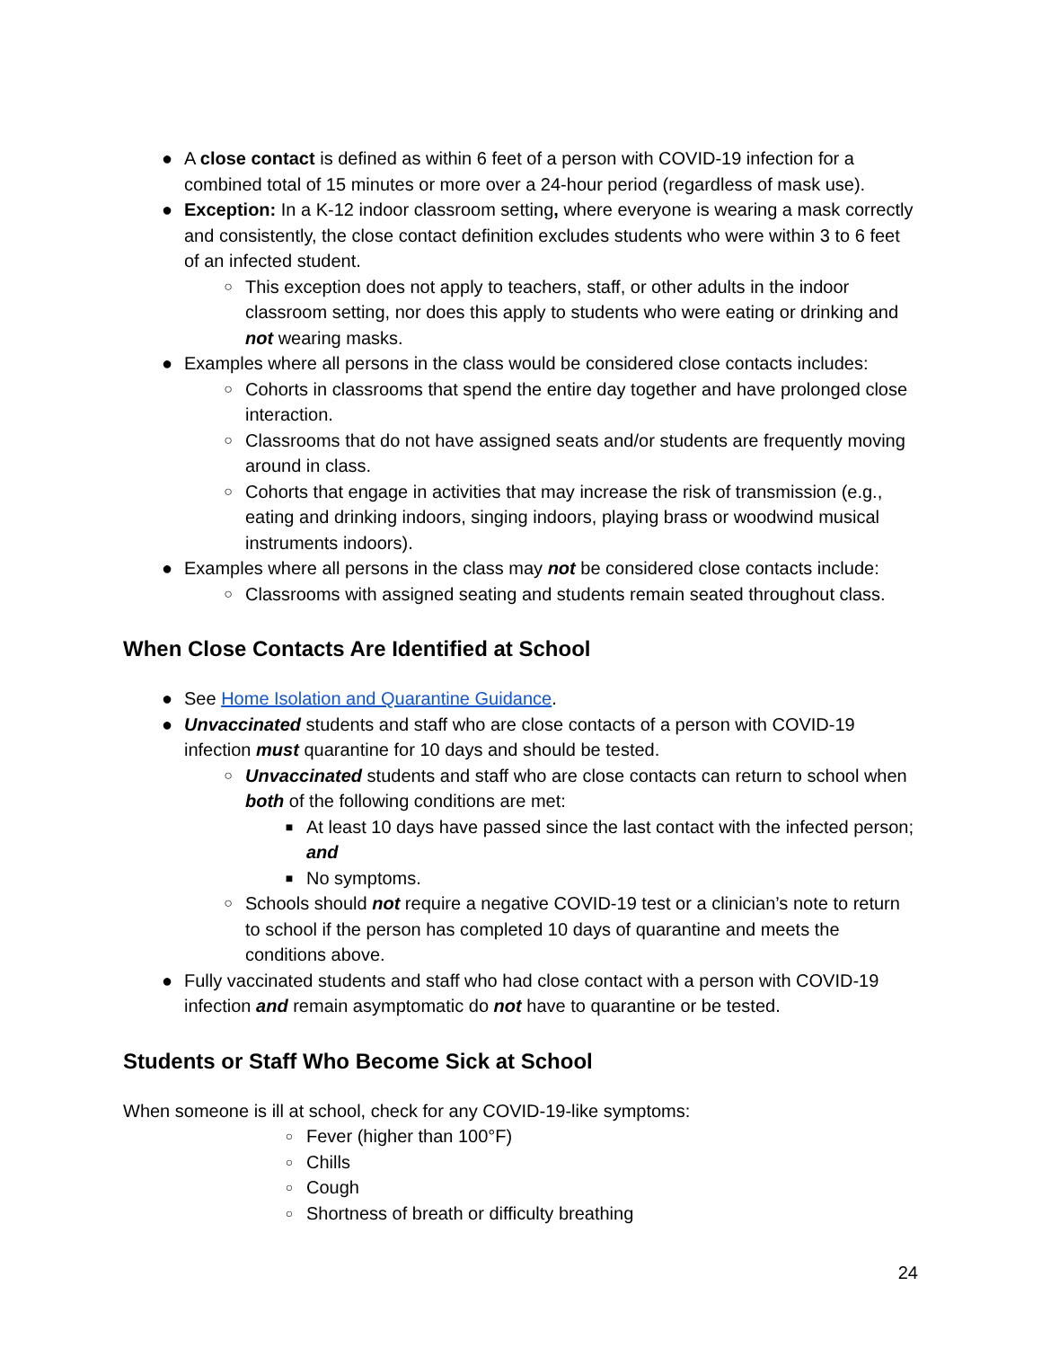● A close contact is defined as within 6 feet of a person with COVID-19 infection for a combined total of 15 minutes or more over a 24-hour period (regardless of mask use).
● Exception: In a K-12 indoor classroom setting, where everyone is wearing a mask correctly and consistently, the close contact definition excludes students who were within 3 to 6 feet of an infected student.
○ This exception does not apply to teachers, staff, or other adults in the indoor classroom setting, nor does this apply to students who were eating or drinking and not wearing masks.
● Examples where all persons in the class would be considered close contacts includes:
○ Cohorts in classrooms that spend the entire day together and have prolonged close interaction.
○ Classrooms that do not have assigned seats and/or students are frequently moving around in class.
○ Cohorts that engage in activities that may increase the risk of transmission (e.g., eating and drinking indoors, singing indoors, playing brass or woodwind musical instruments indoors).
● Examples where all persons in the class may not be considered close contacts include:
○ Classrooms with assigned seating and students remain seated throughout class.
When Close Contacts Are Identified at School
● See Home Isolation and Quarantine Guidance.
● Unvaccinated students and staff who are close contacts of a person with COVID-19 infection must quarantine for 10 days and should be tested.
○ Unvaccinated students and staff who are close contacts can return to school when both of the following conditions are met:
■ At least 10 days have passed since the last contact with the infected person; and
■ No symptoms.
○ Schools should not require a negative COVID-19 test or a clinician’s note to return to school if the person has completed 10 days of quarantine and meets the conditions above.
● Fully vaccinated students and staff who had close contact with a person with COVID-19 infection and remain asymptomatic do not have to quarantine or be tested.
Students or Staff Who Become Sick at School
When someone is ill at school, check for any COVID-19-like symptoms:
○ Fever (higher than 100°F)
○ Chills
○ Cough
○ Shortness of breath or difficulty breathing
24